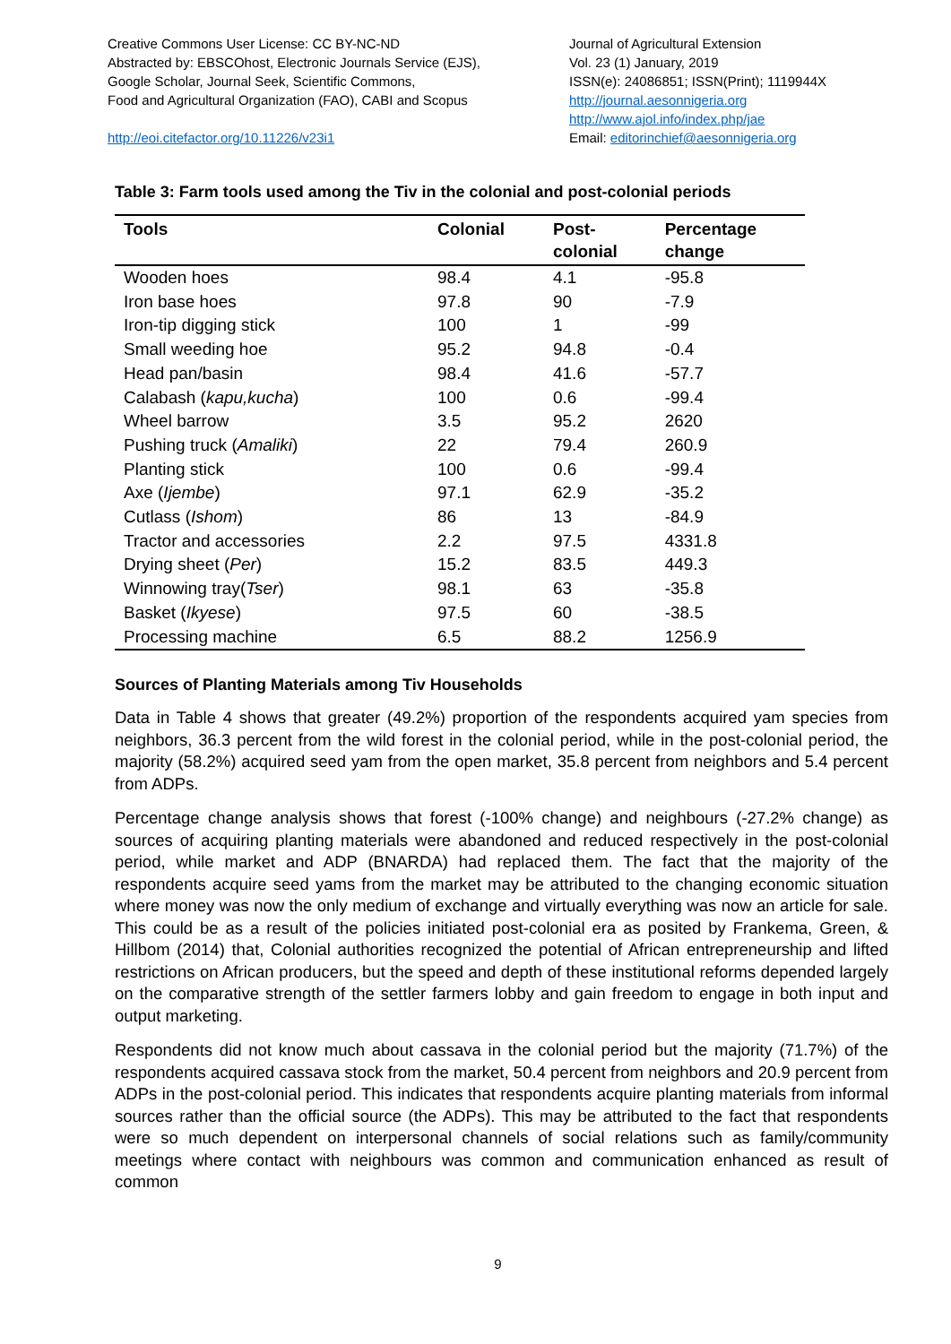Creative Commons User License: CC BY-NC-ND
Abstracted by: EBSCOhost, Electronic Journals Service (EJS),
Google Scholar, Journal Seek, Scientific Commons,
Food and Agricultural Organization (FAO), CABI and Scopus
http://eoi.citefactor.org/10.11226/v23i1
Journal of Agricultural Extension
Vol. 23 (1) January, 2019
ISSN(e): 24086851; ISSN(Print); 1119944X
http://journal.aesonnigeria.org
http://www.ajol.info/index.php/jae
Email: editorinchief@aesonnigeria.org
Table 3: Farm tools used among the Tiv in the colonial and post-colonial periods
| Tools | Colonial | Post- colonial | Percentage change |
| --- | --- | --- | --- |
| Wooden hoes | 98.4 | 4.1 | -95.8 |
| Iron base hoes | 97.8 | 90 | -7.9 |
| Iron-tip digging stick | 100 | 1 | -99 |
| Small weeding hoe | 95.2 | 94.8 | -0.4 |
| Head pan/basin | 98.4 | 41.6 | -57.7 |
| Calabash ( kapu,kucha ) | 100 | 0.6 | -99.4 |
| Wheel barrow | 3.5 | 95.2 | 2620 |
| Pushing truck ( Amaliki ) | 22 | 79.4 | 260.9 |
| Planting stick | 100 | 0.6 | -99.4 |
| Axe ( Ijembe ) | 97.1 | 62.9 | -35.2 |
| Cutlass ( Ishom ) | 86 | 13 | -84.9 |
| Tractor and accessories | 2.2 | 97.5 | 4331.8 |
| Drying sheet ( Per ) | 15.2 | 83.5 | 449.3 |
| Winnowing tray( Tser ) | 98.1 | 63 | -35.8 |
| Basket ( Ikyese ) | 97.5 | 60 | -38.5 |
| Processing machine | 6.5 | 88.2 | 1256.9 |
Sources of Planting Materials among Tiv Households
Data in Table 4 shows that greater (49.2%) proportion of the respondents acquired yam species from neighbors, 36.3 percent from the wild forest in the colonial period, while in the post-colonial period, the majority (58.2%) acquired seed yam from the open market, 35.8 percent from neighbors and 5.4 percent from ADPs.
Percentage change analysis shows that forest (-100% change) and neighbours (-27.2% change) as sources of acquiring planting materials were abandoned and reduced respectively in the post-colonial period, while market and ADP (BNARDA) had replaced them. The fact that the majority of the respondents acquire seed yams from the market may be attributed to the changing economic situation where money was now the only medium of exchange and virtually everything was now an article for sale. This could be as a result of the policies initiated post-colonial era as posited by Frankema, Green, & Hillbom (2014) that, Colonial authorities recognized the potential of African entrepreneurship and lifted restrictions on African producers, but the speed and depth of these institutional reforms depended largely on the comparative strength of the settler farmers lobby and gain freedom to engage in both input and output marketing.
Respondents did not know much about cassava in the colonial period but the majority (71.7%) of the respondents acquired cassava stock from the market, 50.4 percent from neighbors and 20.9 percent from ADPs in the post-colonial period. This indicates that respondents acquire planting materials from informal sources rather than the official source (the ADPs). This may be attributed to the fact that respondents were so much dependent on interpersonal channels of social relations such as family/community meetings where contact with neighbours was common and communication enhanced as result of common
9